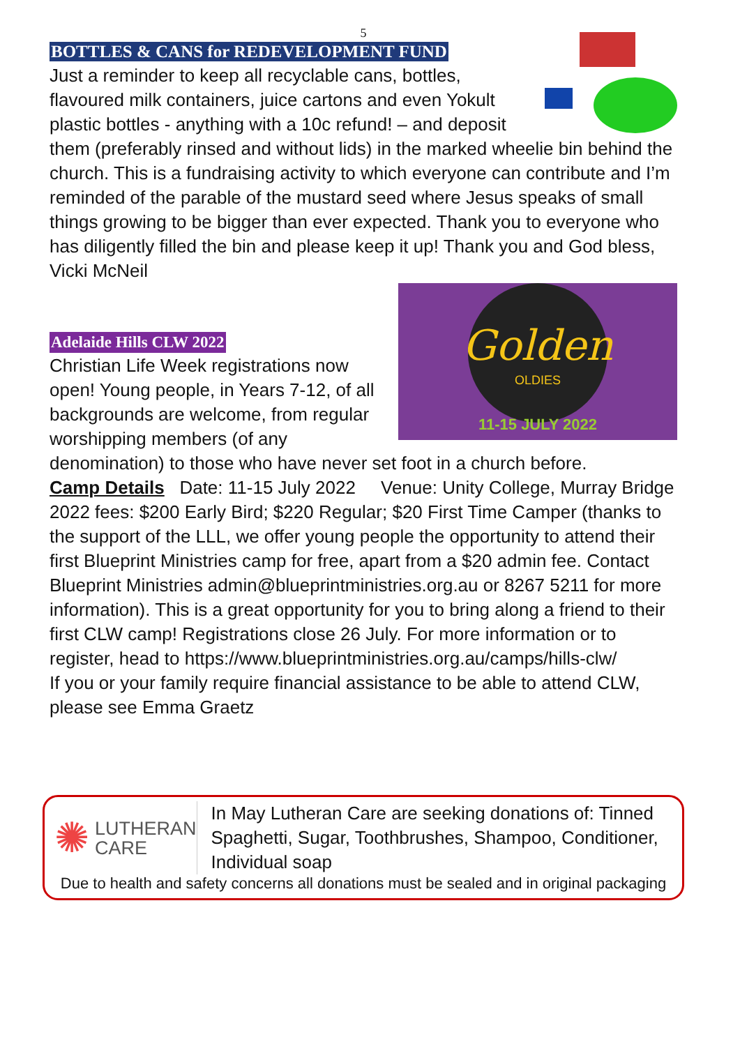5
BOTTLES & CANS for REDEVELOPMENT FUND
Just a reminder to keep all recyclable cans, bottles, flavoured milk containers, juice cartons and even Yokult plastic bottles - anything with a 10c refund! – and deposit them (preferably rinsed and without lids) in the marked wheelie bin behind the church. This is a fundraising activity to which everyone can contribute and I’m reminded of the parable of the mustard seed where Jesus speaks of small things growing to be bigger than ever expected. Thank you to everyone who has diligently filled the bin and please keep it up! Thank you and God bless, Vicki McNeil
Adelaide Hills CLW 2022
Golden
OLDIES
11-15 JULY 2022
Christian Life Week registrations now open! Young people, in Years 7-12, of all backgrounds are welcome, from regular worshipping members (of any denomination) to those who have never set foot in a church before.
Camp Details Date: 11-15 July 2022 Venue: Unity College, Murray Bridge 2022 fees: $200 Early Bird; $220 Regular; $20 First Time Camper (thanks to the support of the LLL, we offer young people the opportunity to attend their first Blueprint Ministries camp for free, apart from a $20 admin fee. Contact Blueprint Ministries admin@blueprintministries.org.au or 8267 5211 for more information). This is a great opportunity for you to bring along a friend to their first CLW camp! Registrations close 26 July. For more information or to register, head to https://www.blueprintministries.org.au/camps/hills-clw/
If you or your family require financial assistance to be able to attend CLW, please see Emma Graetz
✺ LUTHERAN
CARE
In May Lutheran Care are seeking donations of: Tinned Spaghetti, Sugar, Toothbrushes, Shampoo, Conditioner, Individual soap
Due to health and safety concerns all donations must be sealed and in original packaging